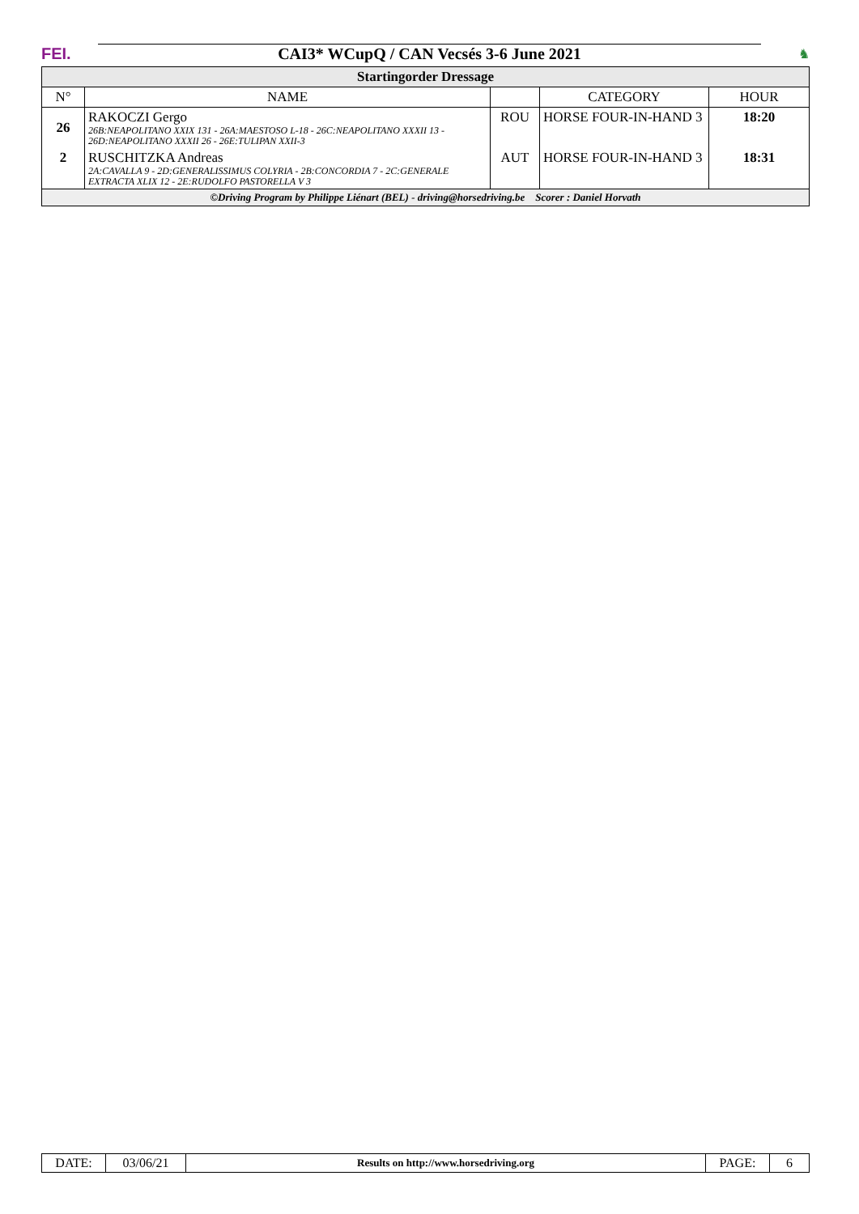FEI.
CAI3* WCupQ / CAN Vecsés 3-6 June 2021
♞
| Startingorder Dressage | | | | |
| N° | NAME | | CATEGORY | HOUR |
| 26 | RAKOCZI Gergo 26B:NEAPOLITANO XXIX 131 - 26A:MAESTOSO L-18 - 26C:NEAPOLITANO XXXII 13 - 26D:NEAPOLITANO XXXII 26 - 26E:TULIPAN XXII-3 | ROU | HORSE FOUR-IN-HAND 3 | 18:20 |
| 2 | RUSCHITZKA Andreas 2A:CAVALLA 9 - 2D:GENERALISSIMUS COLYRIA - 2B:CONCORDIA 7 - 2C:GENERALE EXTRACTA XLIX 12 - 2E:RUDOLFO PASTORELLA V 3 | AUT | HORSE FOUR-IN-HAND 3 | 18:31 |
| ©Driving Program by Philippe Liénart (BEL) - driving@horsedriving.be Scorer : Daniel Horvath | | | | |
| DATE: | 03/06/21 | Results on http://www.horsedriving.org | PAGE: | 6 |